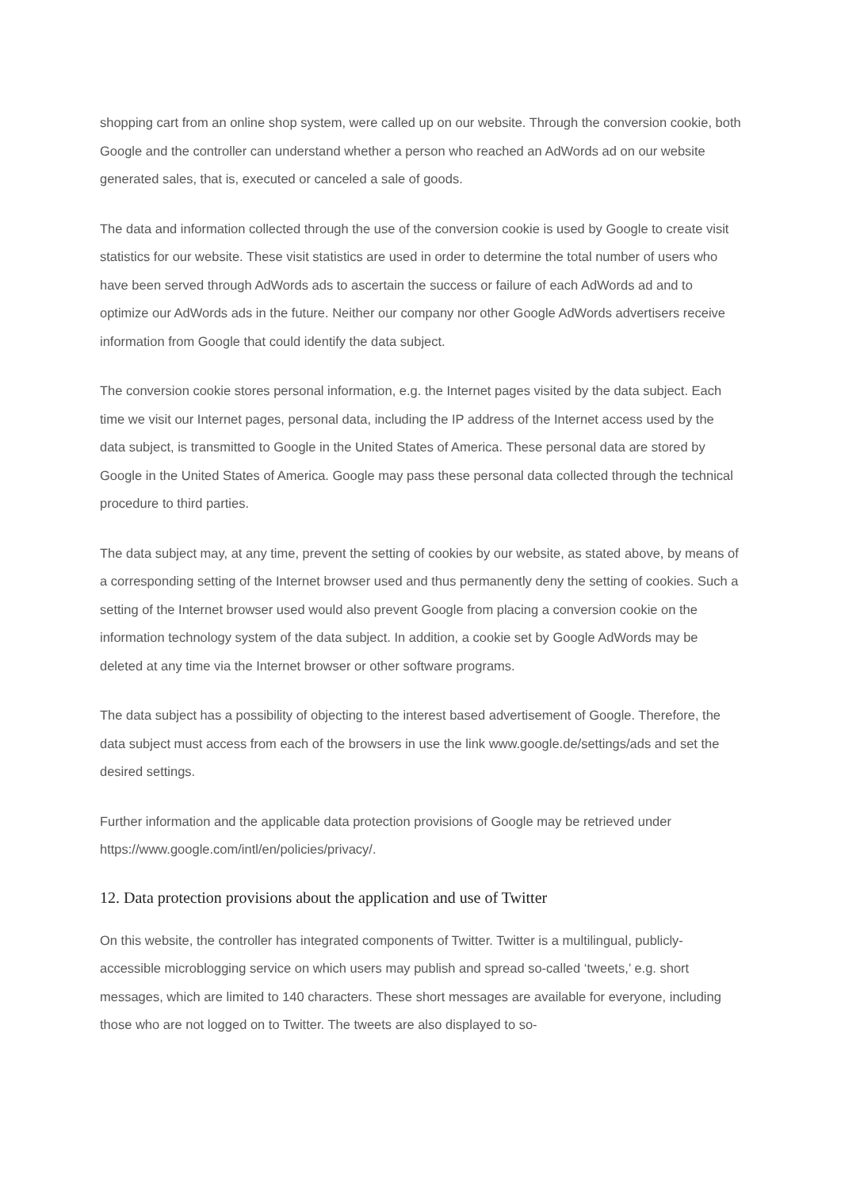shopping cart from an online shop system, were called up on our website. Through the conversion cookie, both Google and the controller can understand whether a person who reached an AdWords ad on our website generated sales, that is, executed or canceled a sale of goods.
The data and information collected through the use of the conversion cookie is used by Google to create visit statistics for our website. These visit statistics are used in order to determine the total number of users who have been served through AdWords ads to ascertain the success or failure of each AdWords ad and to optimize our AdWords ads in the future. Neither our company nor other Google AdWords advertisers receive information from Google that could identify the data subject.
The conversion cookie stores personal information, e.g. the Internet pages visited by the data subject. Each time we visit our Internet pages, personal data, including the IP address of the Internet access used by the data subject, is transmitted to Google in the United States of America. These personal data are stored by Google in the United States of America. Google may pass these personal data collected through the technical procedure to third parties.
The data subject may, at any time, prevent the setting of cookies by our website, as stated above, by means of a corresponding setting of the Internet browser used and thus permanently deny the setting of cookies. Such a setting of the Internet browser used would also prevent Google from placing a conversion cookie on the information technology system of the data subject. In addition, a cookie set by Google AdWords may be deleted at any time via the Internet browser or other software programs.
The data subject has a possibility of objecting to the interest based advertisement of Google. Therefore, the data subject must access from each of the browsers in use the link www.google.de/settings/ads and set the desired settings.
Further information and the applicable data protection provisions of Google may be retrieved under https://www.google.com/intl/en/policies/privacy/.
12. Data protection provisions about the application and use of Twitter
On this website, the controller has integrated components of Twitter. Twitter is a multilingual, publicly-accessible microblogging service on which users may publish and spread so-called ‘tweets,’ e.g. short messages, which are limited to 140 characters. These short messages are available for everyone, including those who are not logged on to Twitter. The tweets are also displayed to so-